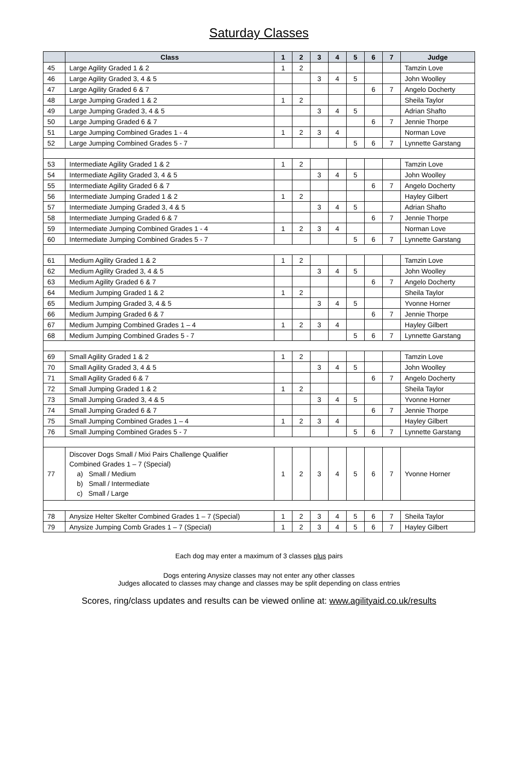Saturday Classes
| | Class | 1 | 2 | 3 | 4 | 5 | 6 | 7 | Judge |
| --- | --- | --- | --- | --- | --- | --- | --- | --- | --- |
| 45 | Large Agility Graded 1 & 2 | 1 | 2 | | | | | | Tamzin Love |
| 46 | Large Agility Graded 3, 4 & 5 | | | 3 | 4 | 5 | | | John Woolley |
| 47 | Large Agility Graded 6 & 7 | | | | | | 6 | 7 | Angelo Docherty |
| 48 | Large Jumping Graded 1 & 2 | 1 | 2 | | | | | | Sheila Taylor |
| 49 | Large Jumping Graded 3, 4 & 5 | | | 3 | 4 | 5 | | | Adrian Shafto |
| 50 | Large Jumping Graded 6 & 7 | | | | | | 6 | 7 | Jennie Thorpe |
| 51 | Large Jumping Combined Grades 1 - 4 | 1 | 2 | 3 | 4 | | | | Norman Love |
| 52 | Large Jumping Combined Grades 5 - 7 | | | | | 5 | 6 | 7 | Lynnette Garstang |
| 53 | Intermediate Agility Graded 1 & 2 | 1 | 2 | | | | | | Tamzin Love |
| 54 | Intermediate Agility Graded 3, 4 & 5 | | | 3 | 4 | 5 | | | John Woolley |
| 55 | Intermediate Agility Graded 6 & 7 | | | | | | 6 | 7 | Angelo Docherty |
| 56 | Intermediate Jumping Graded 1 & 2 | 1 | 2 | | | | | | Hayley Gilbert |
| 57 | Intermediate Jumping Graded 3, 4 & 5 | | | 3 | 4 | 5 | | | Adrian Shafto |
| 58 | Intermediate Jumping Graded 6 & 7 | | | | | | 6 | 7 | Jennie Thorpe |
| 59 | Intermediate Jumping Combined Grades 1 - 4 | 1 | 2 | 3 | 4 | | | | Norman Love |
| 60 | Intermediate Jumping Combined Grades 5 - 7 | | | | | 5 | 6 | 7 | Lynnette Garstang |
| 61 | Medium Agility Graded 1 & 2 | 1 | 2 | | | | | | Tamzin Love |
| 62 | Medium Agility Graded 3, 4 & 5 | | | 3 | 4 | 5 | | | John Woolley |
| 63 | Medium Agility Graded 6 & 7 | | | | | | 6 | 7 | Angelo Docherty |
| 64 | Medium Jumping Graded 1 & 2 | 1 | 2 | | | | | | Sheila Taylor |
| 65 | Medium Jumping Graded 3, 4 & 5 | | | 3 | 4 | 5 | | | Yvonne Horner |
| 66 | Medium Jumping Graded 6 & 7 | | | | | | 6 | 7 | Jennie Thorpe |
| 67 | Medium Jumping Combined Grades 1 – 4 | 1 | 2 | 3 | 4 | | | | Hayley Gilbert |
| 68 | Medium Jumping Combined Grades 5 - 7 | | | | | 5 | 6 | 7 | Lynnette Garstang |
| 69 | Small Agility Graded 1 & 2 | 1 | 2 | | | | | | Tamzin Love |
| 70 | Small Agility Graded 3, 4 & 5 | | | 3 | 4 | 5 | | | John Woolley |
| 71 | Small Agility Graded 6 & 7 | | | | | | 6 | 7 | Angelo Docherty |
| 72 | Small Jumping Graded 1 & 2 | 1 | 2 | | | | | | Sheila Taylor |
| 73 | Small Jumping Graded 3, 4 & 5 | | | 3 | 4 | 5 | | | Yvonne Horner |
| 74 | Small Jumping Graded 6 & 7 | | | | | | 6 | 7 | Jennie Thorpe |
| 75 | Small Jumping Combined Grades 1 – 4 | 1 | 2 | 3 | 4 | | | | Hayley Gilbert |
| 76 | Small Jumping Combined Grades 5 - 7 | | | | | 5 | 6 | 7 | Lynnette Garstang |
| 77 | Discover Dogs Small / Mixi Pairs Challenge Qualifier Combined Grades 1 – 7 (Special) a) Small / Medium b) Small / Intermediate c) Small / Large | 1 | 2 | 3 | 4 | 5 | 6 | 7 | Yvonne Horner |
| 78 | Anysize Helter Skelter Combined Grades 1 – 7 (Special) | 1 | 2 | 3 | 4 | 5 | 6 | 7 | Sheila Taylor |
| 79 | Anysize Jumping Comb Grades 1 – 7 (Special) | 1 | 2 | 3 | 4 | 5 | 6 | 7 | Hayley Gilbert |
Each dog may enter a maximum of 3 classes plus pairs
Dogs entering Anysize classes may not enter any other classes
Judges allocated to classes may change and classes may be split depending on class entries
Scores, ring/class updates and results can be viewed online at: www.agilityaid.co.uk/results